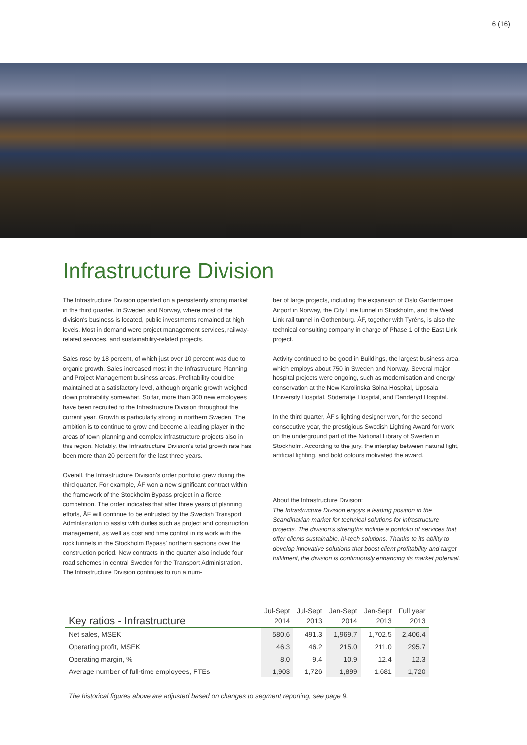6 (16)
Infrastructure Division
The Infrastructure Division operated on a persistently strong market in the third quarter. In Sweden and Norway, where most of the division's business is located, public investments remained at high levels. Most in demand were project management services, railway-related services, and sustainability-related projects.
Sales rose by 18 percent, of which just over 10 percent was due to organic growth. Sales increased most in the Infrastructure Planning and Project Management business areas. Profitability could be maintained at a satisfactory level, although organic growth weighed down profitability somewhat. So far, more than 300 new employees have been recruited to the Infrastructure Division throughout the current year. Growth is particularly strong in northern Sweden. The ambition is to continue to grow and become a leading player in the areas of town planning and complex infrastructure projects also in this region. Notably, the Infrastructure Division's total growth rate has been more than 20 percent for the last three years.
Overall, the Infrastructure Division's order portfolio grew during the third quarter. For example, ÅF won a new significant contract within the framework of the Stockholm Bypass project in a fierce competition. The order indicates that after three years of planning efforts, ÅF will continue to be entrusted by the Swedish Transport Administration to assist with duties such as project and construction management, as well as cost and time control in its work with the rock tunnels in the Stockholm Bypass' northern sections over the construction period. New contracts in the quarter also include four road schemes in central Sweden for the Transport Administration. The Infrastructure Division continues to run a num-
ber of large projects, including the expansion of Oslo Gardermoen Airport in Norway, the City Line tunnel in Stockholm, and the West Link rail tunnel in Gothenburg. ÅF, together with Tyréns, is also the technical consulting company in charge of Phase 1 of the East Link project.
Activity continued to be good in Buildings, the largest business area, which employs about 750 in Sweden and Norway. Several major hospital projects were ongoing, such as modernisation and energy conservation at the New Karolinska Solna Hospital, Uppsala University Hospital, Södertälje Hospital, and Danderyd Hospital.
In the third quarter, ÅF's lighting designer won, for the second consecutive year, the prestigious Swedish Lighting Award for work on the underground part of the National Library of Sweden in Stockholm. According to the jury, the interplay between natural light, artificial lighting, and bold colours motivated the award.
About the Infrastructure Division:
The Infrastructure Division enjoys a leading position in the Scandinavian market for technical solutions for infrastructure projects. The division's strengths include a portfolio of services that offer clients sustainable, hi-tech solutions. Thanks to its ability to develop innovative solutions that boost client profitability and target fulfilment, the division is continuously enhancing its market potential.
| Key ratios - Infrastructure | Jul-Sept 2014 | Jul-Sept 2013 | Jan-Sept 2014 | Jan-Sept 2013 | Full year 2013 |
| --- | --- | --- | --- | --- | --- |
| Net sales, MSEK | 580.6 | 491.3 | 1,969.7 | 1,702.5 | 2,406.4 |
| Operating profit, MSEK | 46.3 | 46.2 | 215.0 | 211.0 | 295.7 |
| Operating margin, % | 8.0 | 9.4 | 10.9 | 12.4 | 12.3 |
| Average number of full-time employees, FTEs | 1,903 | 1,726 | 1,899 | 1,681 | 1,720 |
The historical figures above are adjusted based on changes to segment reporting, see page 9.